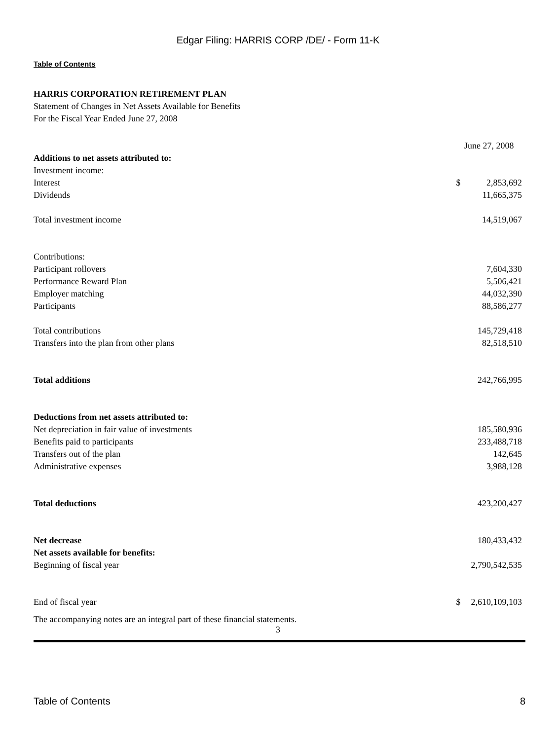Edgar Filing: HARRIS CORP /DE/ - Form 11-K
Table of Contents
HARRIS CORPORATION RETIREMENT PLAN
Statement of Changes in Net Assets Available for Benefits
For the Fiscal Year Ended June 27, 2008
| | June 27, 2008 | |
| Additions to net assets attributed to: | | |
| Investment income: | | |
| Interest | $ | 2,853,692 |
| Dividends | | 11,665,375 |
| Total investment income | | 14,519,067 |
| Contributions: | | |
| Participant rollovers | | 7,604,330 |
| Performance Reward Plan | | 5,506,421 |
| Employer matching | | 44,032,390 |
| Participants | | 88,586,277 |
| Total contributions | | 145,729,418 |
| Transfers into the plan from other plans | | 82,518,510 |
| Total additions | | 242,766,995 |
| Deductions from net assets attributed to: | | |
| Net depreciation in fair value of investments | | 185,580,936 |
| Benefits paid to participants | | 233,488,718 |
| Transfers out of the plan | | 142,645 |
| Administrative expenses | | 3,988,128 |
| Total deductions | | 423,200,427 |
| Net decrease | | 180,433,432 |
| Net assets available for benefits: | | |
| Beginning of fiscal year | | 2,790,542,535 |
| End of fiscal year | $ | 2,610,109,103 |
The accompanying notes are an integral part of these financial statements.
3
Table of Contents 8